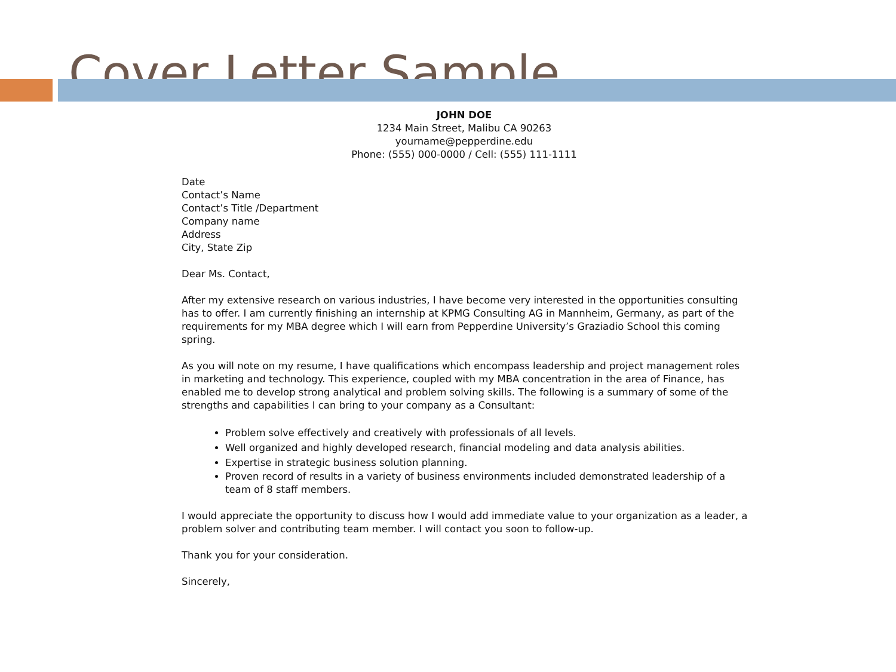Cover Letter Sample
JOHN DOE
1234 Main Street, Malibu CA 90263
yourname@pepperdine.edu
Phone: (555) 000-0000 / Cell: (555) 111-1111
Date
Contact’s Name
Contact’s Title /Department
Company name
Address
City, State Zip
Dear Ms. Contact,
After my extensive research on various industries, I have become very interested in the opportunities consulting has to offer. I am currently finishing an internship at KPMG Consulting AG in Mannheim, Germany, as part of the requirements for my MBA degree which I will earn from Pepperdine University’s Graziadio School this coming spring.
As you will note on my resume, I have qualifications which encompass leadership and project management roles in marketing and technology. This experience, coupled with my MBA concentration in the area of Finance, has enabled me to develop strong analytical and problem solving skills. The following is a summary of some of the strengths and capabilities I can bring to your company as a Consultant:
Problem solve effectively and creatively with professionals of all levels.
Well organized and highly developed research, financial modeling and data analysis abilities.
Expertise in strategic business solution planning.
Proven record of results in a variety of business environments included demonstrated leadership of a team of 8 staff members.
I would appreciate the opportunity to discuss how I would add immediate value to your organization as a leader, a problem solver and contributing team member. I will contact you soon to follow-up.
Thank you for your consideration.
Sincerely,